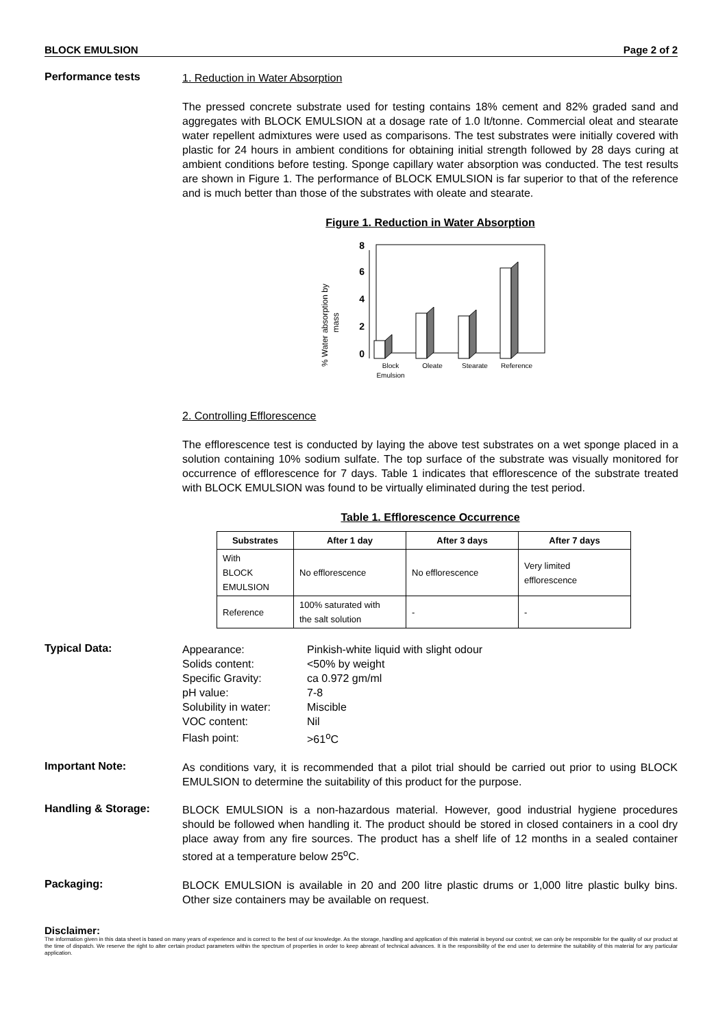BLOCK EMULSION Page 2 of 2
Performance tests
1. Reduction in Water Absorption
The pressed concrete substrate used for testing contains 18% cement and 82% graded sand and aggregates with BLOCK EMULSION at a dosage rate of 1.0 lt/tonne. Commercial oleat and stearate water repellent admixtures were used as comparisons. The test substrates were initially covered with plastic for 24 hours in ambient conditions for obtaining initial strength followed by 28 days curing at ambient conditions before testing. Sponge capillary water absorption was conducted. The test results are shown in Figure 1. The performance of BLOCK EMULSION is far superior to that of the reference and is much better than those of the substrates with oleate and stearate.
Figure 1. Reduction in Water Absorption
% Water absorption by
mass
0
2
4
6
8
Block
Emulsion
Oleate
Stearate
Reference
2. Controlling Efflorescence
The efflorescence test is conducted by laying the above test substrates on a wet sponge placed in a solution containing 10% sodium sulfate. The top surface of the substrate was visually monitored for occurrence of efflorescence for 7 days. Table 1 indicates that efflorescence of the substrate treated with BLOCK EMULSION was found to be virtually eliminated during the test period.
Table 1. Efflorescence Occurrence
| Substrates | After 1 day | After 3 days | After 7 days |
| --- | --- | --- | --- |
| With BLOCK EMULSION | No efflorescence | No efflorescence | Very limited efflorescence |
| Reference | 100% saturated with the salt solution | - | - |
Typical Data:
| Appearance: | Pinkish-white liquid with slight odour |
| Solids content: | <50% by weight |
| Specific Gravity: | ca 0.972 gm/ml |
| pH value: | 7-8 |
| Solubility in water: | Miscible |
| VOC content: | Nil |
| Flash point: | >61<sup>o</sup>C |
Important Note:
As conditions vary, it is recommended that a pilot trial should be carried out prior to using BLOCK EMULSION to determine the suitability of this product for the purpose.
Handling & Storage:
BLOCK EMULSION is a non-hazardous material. However, good industrial hygiene procedures should be followed when handling it. The product should be stored in closed containers in a cool dry place away from any fire sources. The product has a shelf life of 12 months in a sealed container stored at a temperature below 25<sup>o</sup>C.
Packaging:
BLOCK EMULSION is available in 20 and 200 litre plastic drums or 1,000 litre plastic bulky bins. Other size containers may be available on request.
Disclaimer:
The information given in this data sheet is based on many years of experience and is correct to the best of our knowledge. As the storage, handling and application of this material is beyond our control; we can only be responsible for the quality of our product at the time of dispatch. We reserve the right to alter certain product parameters within the spectrum of properties in order to keep abreast of technical advances. It is the responsibility of the end user to determine the suitability of this material for any particular application.